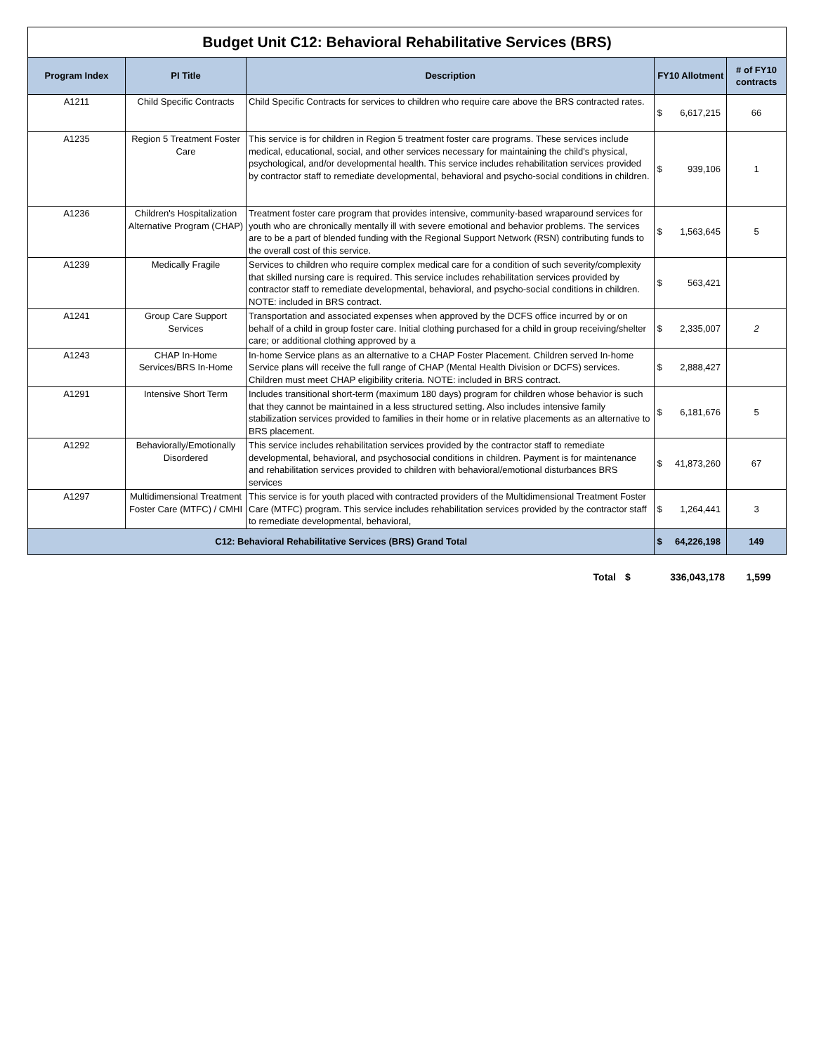Budget Unit C12: Behavioral Rehabilitative Services (BRS)
| Program Index | PI Title | Description | FY10 Allotment | | # of FY10 contracts |
| --- | --- | --- | --- | --- | --- |
| A1211 | Child Specific Contracts | Child Specific Contracts for services to children who require care above the BRS contracted rates. | $ | 6,617,215 | 66 |
| A1235 | Region 5 Treatment Foster Care | This service is for children in Region 5 treatment foster care programs. These services include medical, educational, social, and other services necessary for maintaining the child's physical, psychological, and/or developmental health. This service includes rehabilitation services provided by contractor staff to remediate developmental, behavioral and psycho-social conditions in children. | $ | 939,106 | 1 |
| A1236 | Children's Hospitalization Alternative Program (CHAP) | Treatment foster care program that provides intensive, community-based wraparound services for youth who are chronically mentally ill with severe emotional and behavior problems. The services are to be a part of blended funding with the Regional Support Network (RSN) contributing funds to the overall cost of this service. | $ | 1,563,645 | 5 |
| A1239 | Medically Fragile | Services to children who require complex medical care for a condition of such severity/complexity that skilled nursing care is required. This service includes rehabilitation services provided by contractor staff to remediate developmental, behavioral, and psycho-social conditions in children. NOTE: included in BRS contract. | $ | 563,421 | |
| A1241 | Group Care Support Services | Transportation and associated expenses when approved by the DCFS office incurred by or on behalf of a child in group foster care. Initial clothing purchased for a child in group receiving/shelter care; or additional clothing approved by a | $ | 2,335,007 | 2 |
| A1243 | CHAP In-Home Services/BRS In-Home | In-home Service plans as an alternative to a CHAP Foster Placement. Children served In-home Service plans will receive the full range of CHAP (Mental Health Division or DCFS) services. Children must meet CHAP eligibility criteria. NOTE: included in BRS contract. | $ | 2,888,427 | |
| A1291 | Intensive Short Term | Includes transitional short-term (maximum 180 days) program for children whose behavior is such that they cannot be maintained in a less structured setting. Also includes intensive family stabilization services provided to families in their home or in relative placements as an alternative to BRS placement. | $ | 6,181,676 | 5 |
| A1292 | Behaviorally/Emotionally Disordered | This service includes rehabilitation services provided by the contractor staff to remediate developmental, behavioral, and psychosocial conditions in children. Payment is for maintenance and rehabilitation services provided to children with behavioral/emotional disturbances BRS services | $ | 41,873,260 | 67 |
| A1297 | Multidimensional Treatment Foster Care (MTFC) / CMHI | This service is for youth placed with contracted providers of the Multidimensional Treatment Foster Care (MTFC) program. This service includes rehabilitation services provided by the contractor staff to remediate developmental, behavioral, | $ | 1,264,441 | 3 |
| C12: Behavioral Rehabilitative Services (BRS) Grand Total | | | $ | 64,226,198 | 149 |
| Total | $ | 336,043,178 | 1,599 |